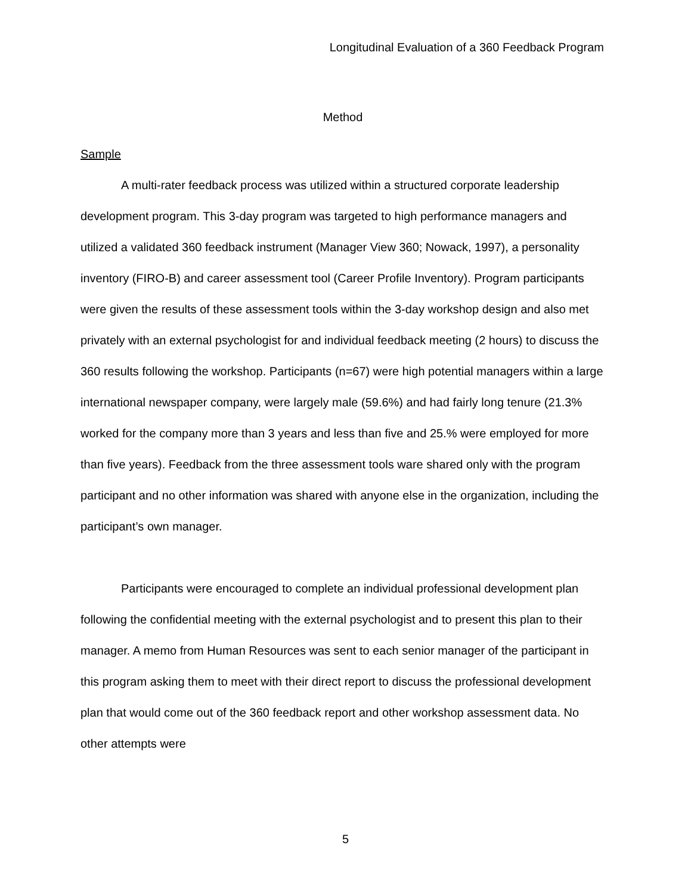Longitudinal Evaluation of a 360 Feedback Program
Method
Sample
A multi-rater feedback process was utilized within a structured corporate leadership development program. This 3-day program was targeted to high performance managers and utilized a validated 360 feedback instrument (Manager View 360; Nowack, 1997), a personality inventory (FIRO-B) and career assessment tool (Career Profile Inventory). Program participants were given the results of these assessment tools within the 3-day workshop design and also met privately with an external psychologist for and individual feedback meeting (2 hours) to discuss the 360 results following the workshop. Participants (n=67) were high potential managers within a large international newspaper company, were largely male (59.6%) and had fairly long tenure (21.3% worked for the company more than 3 years and less than five and 25.% were employed for more than five years). Feedback from the three assessment tools ware shared only with the program participant and no other information was shared with anyone else in the organization, including the participant’s own manager.
Participants were encouraged to complete an individual professional development plan following the confidential meeting with the external psychologist and to present this plan to their manager. A memo from Human Resources was sent to each senior manager of the participant in this program asking them to meet with their direct report to discuss the professional development plan that would come out of the 360 feedback report and other workshop assessment data. No other attempts were
5